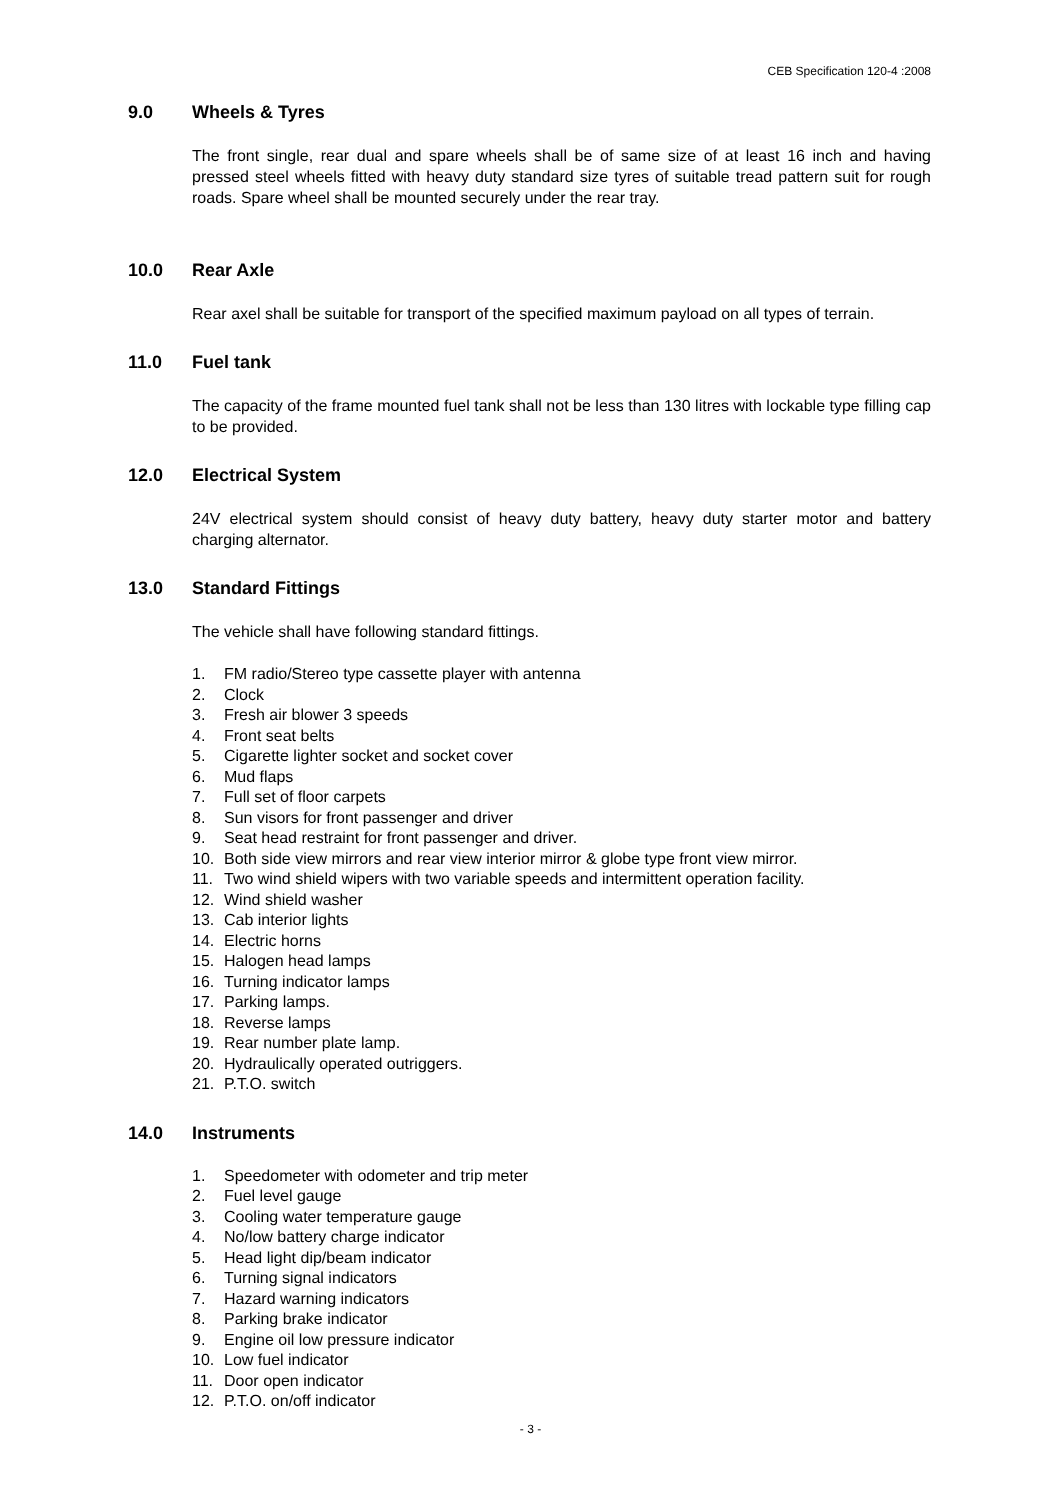CEB Specification 120-4 :2008
9.0 Wheels & Tyres
The front single, rear dual and spare wheels shall be of same size of at least 16 inch and having pressed steel wheels fitted with heavy duty standard size tyres of suitable tread pattern suit for rough roads. Spare wheel shall be mounted securely under the rear tray.
10.0 Rear Axle
Rear axel shall be suitable for transport of the specified maximum payload on all types of terrain.
11.0 Fuel tank
The capacity of the frame mounted fuel tank shall not be less than 130 litres with lockable type filling cap to be provided.
12.0 Electrical System
24V electrical system should consist of heavy duty battery, heavy duty starter motor and battery charging alternator.
13.0 Standard Fittings
The vehicle shall have following standard fittings.
1. FM radio/Stereo type cassette player with antenna
2. Clock
3. Fresh air blower 3 speeds
4. Front seat belts
5. Cigarette lighter socket and socket cover
6. Mud flaps
7. Full set of floor carpets
8. Sun visors for front passenger and driver
9. Seat head restraint for front passenger and driver.
10. Both side view mirrors and rear view interior mirror & globe type front view mirror.
11. Two wind shield wipers with two variable speeds and intermittent operation facility.
12. Wind shield washer
13. Cab interior lights
14. Electric horns
15. Halogen head lamps
16. Turning indicator lamps
17. Parking lamps.
18. Reverse lamps
19. Rear number plate lamp.
20. Hydraulically operated outriggers.
21. P.T.O. switch
14.0 Instruments
1. Speedometer with odometer and trip meter
2. Fuel level gauge
3. Cooling water temperature gauge
4. No/low battery charge indicator
5. Head light dip/beam indicator
6. Turning signal indicators
7. Hazard warning indicators
8. Parking brake indicator
9. Engine oil low pressure indicator
10. Low fuel indicator
11. Door open indicator
12. P.T.O. on/off indicator
- 3 -